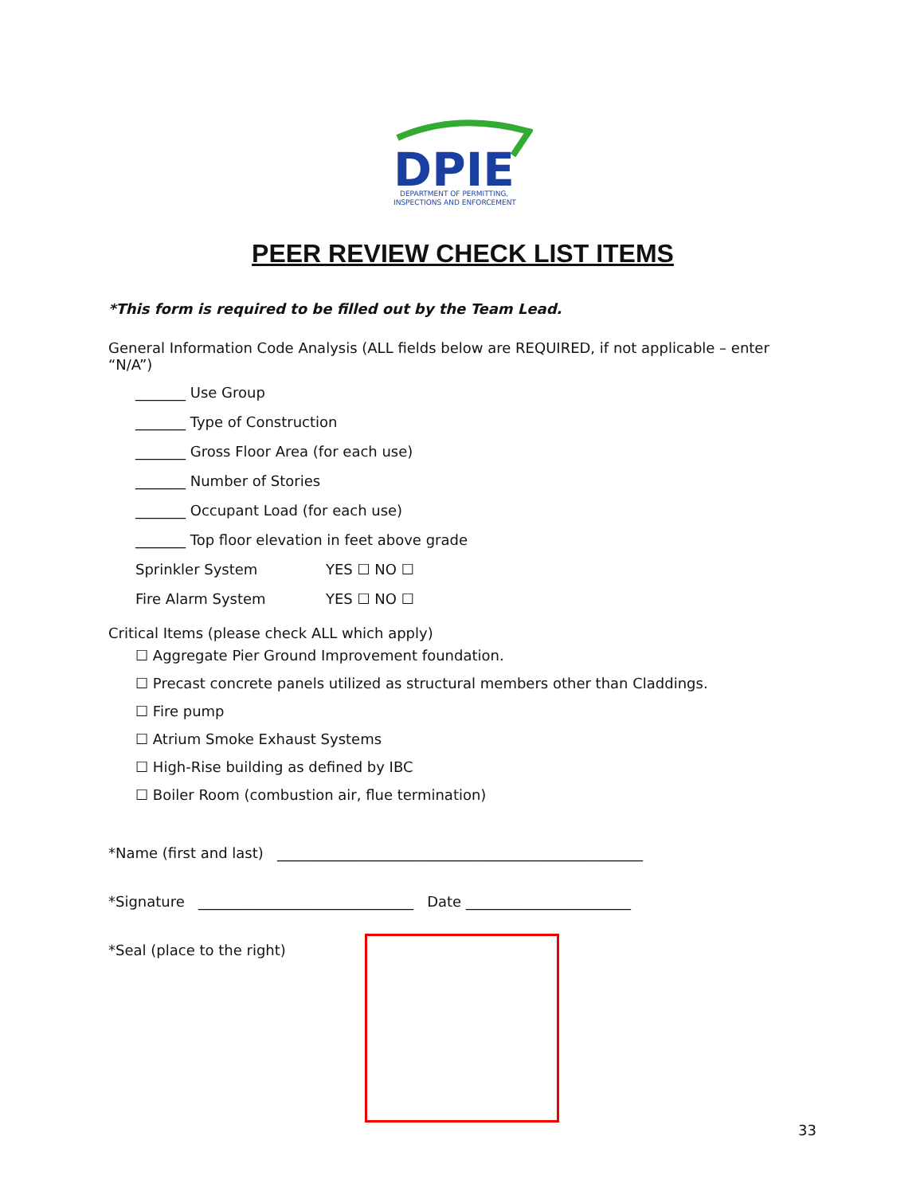DPIE
DEPARTMENT OF PERMITTING,
INSPECTIONS AND ENFORCEMENT
PEER REVIEW CHECK LIST ITEMS
*This form is required to be filled out by the Team Lead.
General Information Code Analysis (ALL fields below are REQUIRED, if not applicable – enter “N/A”)
_______ Use Group
_______ Type of Construction
_______ Gross Floor Area (for each use)
_______ Number of Stories
_______ Occupant Load (for each use)
_______ Top floor elevation in feet above grade
Sprinkler System YES ☐ NO ☐
Fire Alarm System YES ☐ NO ☐
Critical Items (please check ALL which apply)
☐ Aggregate Pier Ground Improvement foundation.
☐ Precast concrete panels utilized as structural members other than Claddings.
☐ Fire pump
☐ Atrium Smoke Exhaust Systems
☐ High-Rise building as defined by IBC
☐ Boiler Room (combustion air, flue termination)
*Name (first and last) ___________________________________________________
*Signature ______________________________ Date _______________________
*Seal (place to the right)
33